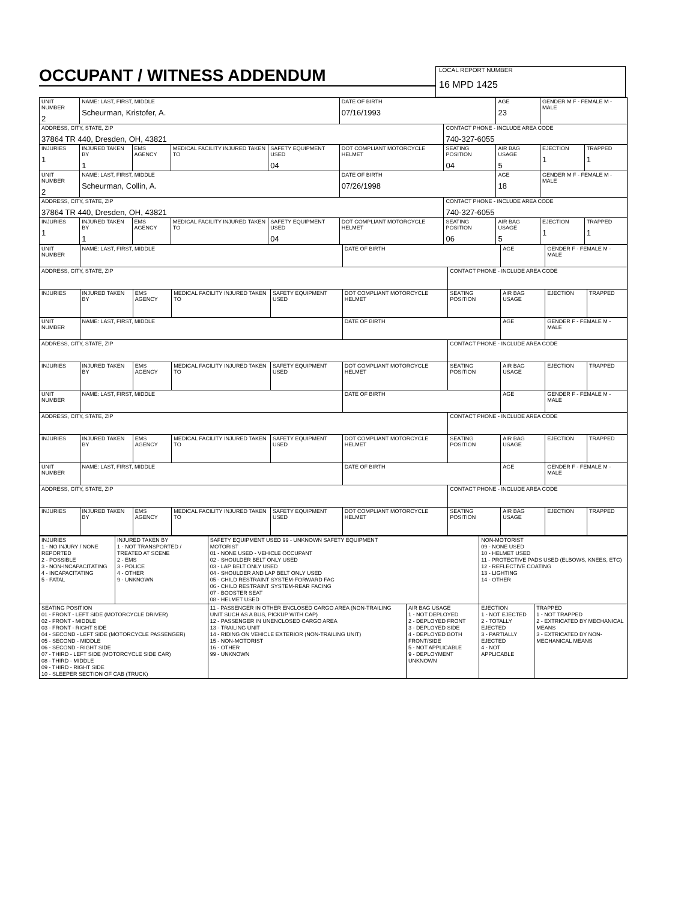OCCUPANT / WITNESS ADDENDUM
LOCAL REPORT NUMBER 16 MPD 1425
| UNIT NUMBER 2 | NAME: LAST, FIRST, MIDDLE Scheurman, Kristofer, A. | | | | DATE OF BIRTH 07/16/1993 | | AGE 23 | GENDER M F - FEMALE M - MALE | |
| ADDRESS, CITY, STATE, ZIP 37864 TR 440, Dresden, OH, 43821 | | | | | | CONTACT PHONE - INCLUDE AREA CODE 740-327-6055 | | | |
| INJURIES 1 | INJURED TAKEN BY 1 | EMS AGENCY | MEDICAL FACILITY INJURED TAKEN TO | SAFETY EQUIPMENT USED 04 | DOT COMPLIANT MOTORCYCLE HELMET | SEATING POSITION 04 | AIR BAG USAGE 5 | EJECTION 1 | TRAPPED 1 |
| UNIT NUMBER 2 | NAME: LAST, FIRST, MIDDLE Scheurman, Collin, A. | | | | DATE OF BIRTH 07/26/1998 | | AGE 18 | GENDER M F - FEMALE M - MALE | |
| ADDRESS, CITY, STATE, ZIP 37864 TR 440, Dresden, OH, 43821 | | | | | | CONTACT PHONE - INCLUDE AREA CODE 740-327-6055 | | | |
| INJURIES 1 | INJURED TAKEN BY 1 | EMS AGENCY | MEDICAL FACILITY INJURED TAKEN TO | SAFETY EQUIPMENT USED 04 | DOT COMPLIANT MOTORCYCLE HELMET | SEATING POSITION 06 | AIR BAG USAGE 5 | EJECTION 1 | TRAPPED 1 |
| UNIT NUMBER | NAME: LAST, FIRST, MIDDLE | | | | DATE OF BIRTH | | AGE | GENDER F - FEMALE M - MALE | |
| ADDRESS, CITY, STATE, ZIP | | | | | | CONTACT PHONE - INCLUDE AREA CODE | | | |
| INJURIES | INJURED TAKEN BY | EMS AGENCY | MEDICAL FACILITY INJURED TAKEN TO | SAFETY EQUIPMENT USED | DOT COMPLIANT MOTORCYCLE HELMET | SEATING POSITION | AIR BAG USAGE | EJECTION | TRAPPED |
| UNIT NUMBER | NAME: LAST, FIRST, MIDDLE | | | | DATE OF BIRTH | | AGE | GENDER F - FEMALE M - MALE | |
| ADDRESS, CITY, STATE, ZIP | | | | | | CONTACT PHONE - INCLUDE AREA CODE | | | |
| INJURIES | INJURED TAKEN BY | EMS AGENCY | MEDICAL FACILITY INJURED TAKEN TO | SAFETY EQUIPMENT USED | DOT COMPLIANT MOTORCYCLE HELMET | SEATING POSITION | AIR BAG USAGE | EJECTION | TRAPPED |
| UNIT NUMBER | NAME: LAST, FIRST, MIDDLE | | | | DATE OF BIRTH | | AGE | GENDER F - FEMALE M - MALE | |
| ADDRESS, CITY, STATE, ZIP | | | | | | CONTACT PHONE - INCLUDE AREA CODE | | | |
| INJURIES | INJURED TAKEN BY | EMS AGENCY | MEDICAL FACILITY INJURED TAKEN TO | SAFETY EQUIPMENT USED | DOT COMPLIANT MOTORCYCLE HELMET | SEATING POSITION | AIR BAG USAGE | EJECTION | TRAPPED |
| UNIT NUMBER | NAME: LAST, FIRST, MIDDLE | | | | DATE OF BIRTH | | AGE | GENDER F - FEMALE M - MALE | |
| ADDRESS, CITY, STATE, ZIP | | | | | | CONTACT PHONE - INCLUDE AREA CODE | | | |
| INJURIES | INJURED TAKEN BY | EMS AGENCY | MEDICAL FACILITY INJURED TAKEN TO | SAFETY EQUIPMENT USED | DOT COMPLIANT MOTORCYCLE HELMET | SEATING POSITION | AIR BAG USAGE | EJECTION | TRAPPED |
| INJURIES 1 - NO INJURY / NONE REPORTED 2 - POSSIBLE 3 - NON-INCAPACITATING 4 - INCAPACITATING 5 - FATAL | INJURED TAKEN BY 1 - NOT TRANSPORTED / TREATED AT SCENE 2 - EMS 3 - POLICE 4 - OTHER 9 - UNKNOWN | SAFETY EQUIPMENT USED 99 - UNKNOWN SAFETY EQUIPMENT MOTORIST 01 - NONE USED - VEHICLE OCCUPANT 02 - SHOULDER BELT ONLY USED 03 - LAP BELT ONLY USED 04 - SHOULDER AND LAP BELT ONLY USED 05 - CHILD RESTRAINT SYSTEM-FORWARD FAC 06 - CHILD RESTRAINT SYSTEM-REAR FACING 07 - BOOSTER SEAT 08 - HELMET USED | | NON-MOTORIST 09 - NONE USED 10 - HELMET USED 11 - PROTECTIVE PADS USED (ELBOWS, KNEES, ETC) 12 - REFLECTIVE COATING 13 - LIGHTING 14 - OTHER | |
| SEATING POSITION 01 - FRONT - LEFT SIDE (MOTORCYCLE DRIVER) 02 - FRONT - MIDDLE 03 - FRONT - RIGHT SIDE 04 - SECOND - LEFT SIDE (MOTORCYCLE PASSENGER) 05 - SECOND - MIDDLE 06 - SECOND - RIGHT SIDE 07 - THIRD - LEFT SIDE (MOTORCYCLE SIDE CAR) 08 - THIRD - MIDDLE 09 - THIRD - RIGHT SIDE 10 - SLEEPER SECTION OF CAB (TRUCK) | | 11 - PASSENGER IN OTHER ENCLOSED CARGO AREA (NON-TRAILING UNIT SUCH AS A BUS, PICKUP WITH CAP) 12 - PASSENGER IN UNENCLOSED CARGO AREA 13 - TRAILING UNIT 14 - RIDING ON VEHICLE EXTERIOR (NON-TRAILING UNIT) 15 - NON-MOTORIST 16 - OTHER 99 - UNKNOWN | AIR BAG USAGE 1 - NOT DEPLOYED 2 - DEPLOYED FRONT 3 - DEPLOYED SIDE 4 - DEPLOYED BOTH FRONT/SIDE 5 - NOT APPLICABLE 9 - DEPLOYMENT UNKNOWN | EJECTION 1 - NOT EJECTED 2 - TOTALLY EJECTED 3 - PARTIALLY EJECTED 4 - NOT APPLICABLE | TRAPPED 1 - NOT TRAPPED 2 - EXTRICATED BY MECHANICAL MEANS 3 - EXTRICATED BY NON-MECHANICAL MEANS |